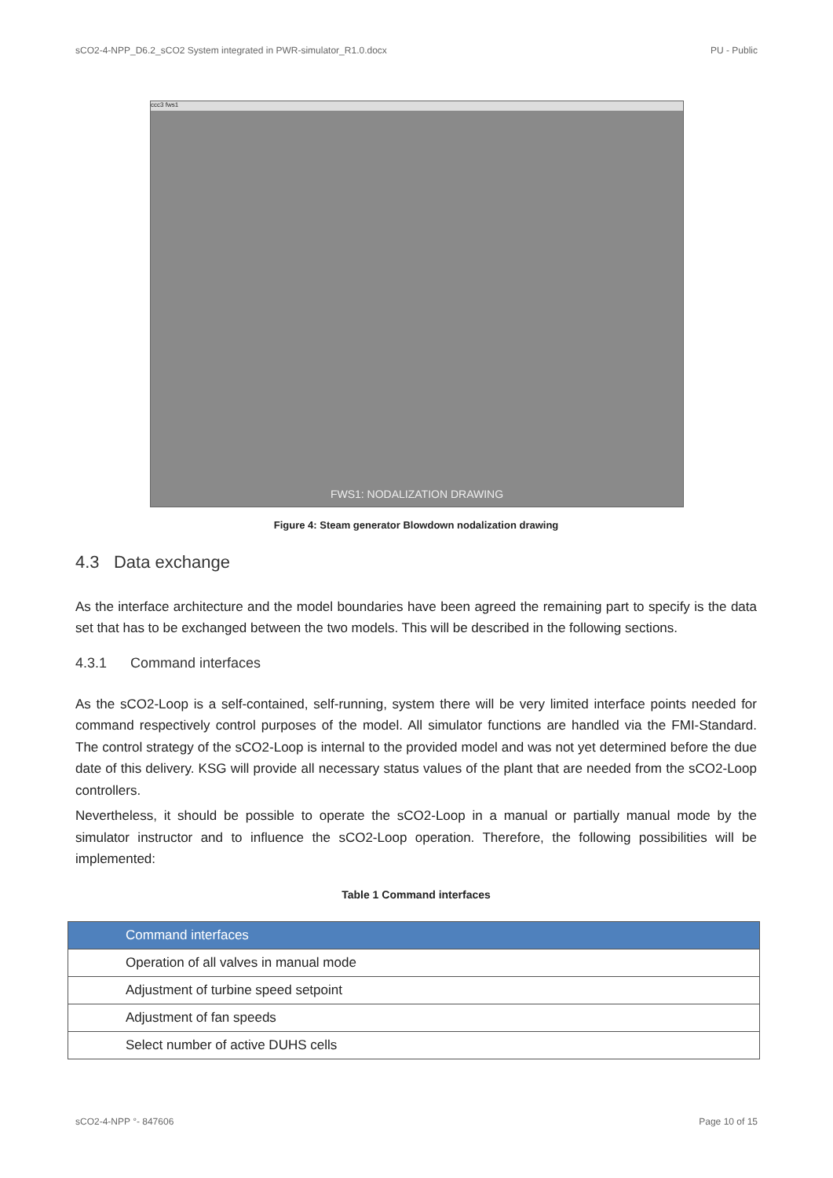sCO2-4-NPP_D6.2_sCO2 System integrated in PWR-simulator_R1.0.docx PU - Public
ccc3 fws1
FWS1: NODALIZATION DRAWING
Figure 4: Steam generator Blowdown nodalization drawing
4.3 Data exchange
As the interface architecture and the model boundaries have been agreed the remaining part to specify is the data set that has to be exchanged between the two models. This will be described in the following sections.
4.3.1 Command interfaces
As the sCO2-Loop is a self-contained, self-running, system there will be very limited interface points needed for command respectively control purposes of the model. All simulator functions are handled via the FMI-Standard. The control strategy of the sCO2-Loop is internal to the provided model and was not yet determined before the due date of this delivery. KSG will provide all necessary status values of the plant that are needed from the sCO2-Loop controllers.
Nevertheless, it should be possible to operate the sCO2-Loop in a manual or partially manual mode by the simulator instructor and to influence the sCO2-Loop operation. Therefore, the following possibilities will be implemented:
Table 1 Command interfaces
| Command interfaces |
| --- |
| Operation of all valves in manual mode |
| Adjustment of turbine speed setpoint |
| Adjustment of fan speeds |
| Select number of active DUHS cells |
sCO2-4-NPP °- 847606 Page 10 of 15